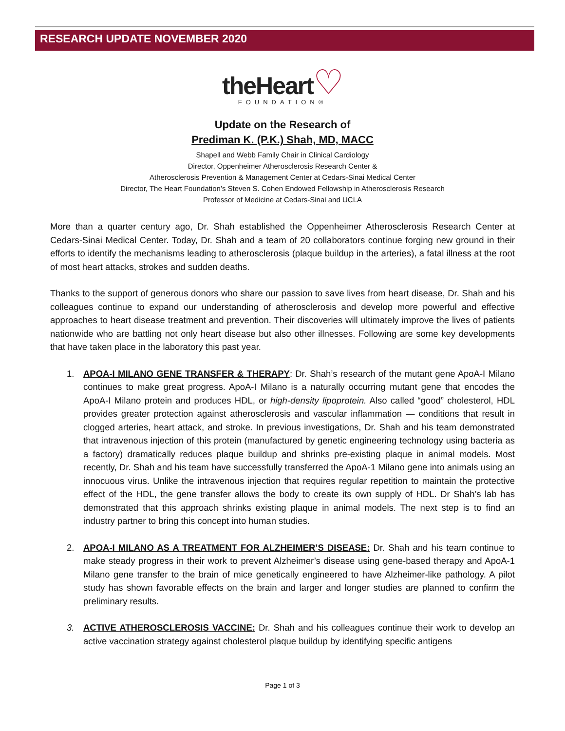RESEARCH UPDATE NOVEMBER 2020
theHeart♡
FOUNDATION®
Update on the Research of
Prediman K. (P.K.) Shah, MD, MACC
Shapell and Webb Family Chair in Clinical Cardiology
Director, Oppenheimer Atherosclerosis Research Center &
Atherosclerosis Prevention & Management Center at Cedars-Sinai Medical Center
Director, The Heart Foundation’s Steven S. Cohen Endowed Fellowship in Atherosclerosis Research
Professor of Medicine at Cedars-Sinai and UCLA
More than a quarter century ago, Dr. Shah established the Oppenheimer Atherosclerosis Research Center at Cedars-Sinai Medical Center. Today, Dr. Shah and a team of 20 collaborators continue forging new ground in their efforts to identify the mechanisms leading to atherosclerosis (plaque buildup in the arteries), a fatal illness at the root of most heart attacks, strokes and sudden deaths.
Thanks to the support of generous donors who share our passion to save lives from heart disease, Dr. Shah and his colleagues continue to expand our understanding of atherosclerosis and develop more powerful and effective approaches to heart disease treatment and prevention. Their discoveries will ultimately improve the lives of patients nationwide who are battling not only heart disease but also other illnesses. Following are some key developments that have taken place in the laboratory this past year.
1. APOA-I MILANO GENE TRANSFER & THERAPY: Dr. Shah’s research of the mutant gene ApoA-I Milano continues to make great progress. ApoA-I Milano is a naturally occurring mutant gene that encodes the ApoA-I Milano protein and produces HDL, or high-density lipoprotein. Also called “good” cholesterol, HDL provides greater protection against atherosclerosis and vascular inflammation — conditions that result in clogged arteries, heart attack, and stroke. In previous investigations, Dr. Shah and his team demonstrated that intravenous injection of this protein (manufactured by genetic engineering technology using bacteria as a factory) dramatically reduces plaque buildup and shrinks pre-existing plaque in animal models. Most recently, Dr. Shah and his team have successfully transferred the ApoA-1 Milano gene into animals using an innocuous virus. Unlike the intravenous injection that requires regular repetition to maintain the protective effect of the HDL, the gene transfer allows the body to create its own supply of HDL. Dr Shah’s lab has demonstrated that this approach shrinks existing plaque in animal models. The next step is to find an industry partner to bring this concept into human studies.
2. APOA-I MILANO AS A TREATMENT FOR ALZHEIMER’S DISEASE: Dr. Shah and his team continue to make steady progress in their work to prevent Alzheimer’s disease using gene-based therapy and ApoA-1 Milano gene transfer to the brain of mice genetically engineered to have Alzheimer-like pathology. A pilot study has shown favorable effects on the brain and larger and longer studies are planned to confirm the preliminary results.
3. ACTIVE ATHEROSCLEROSIS VACCINE: Dr. Shah and his colleagues continue their work to develop an active vaccination strategy against cholesterol plaque buildup by identifying specific antigens
Page 1 of 3